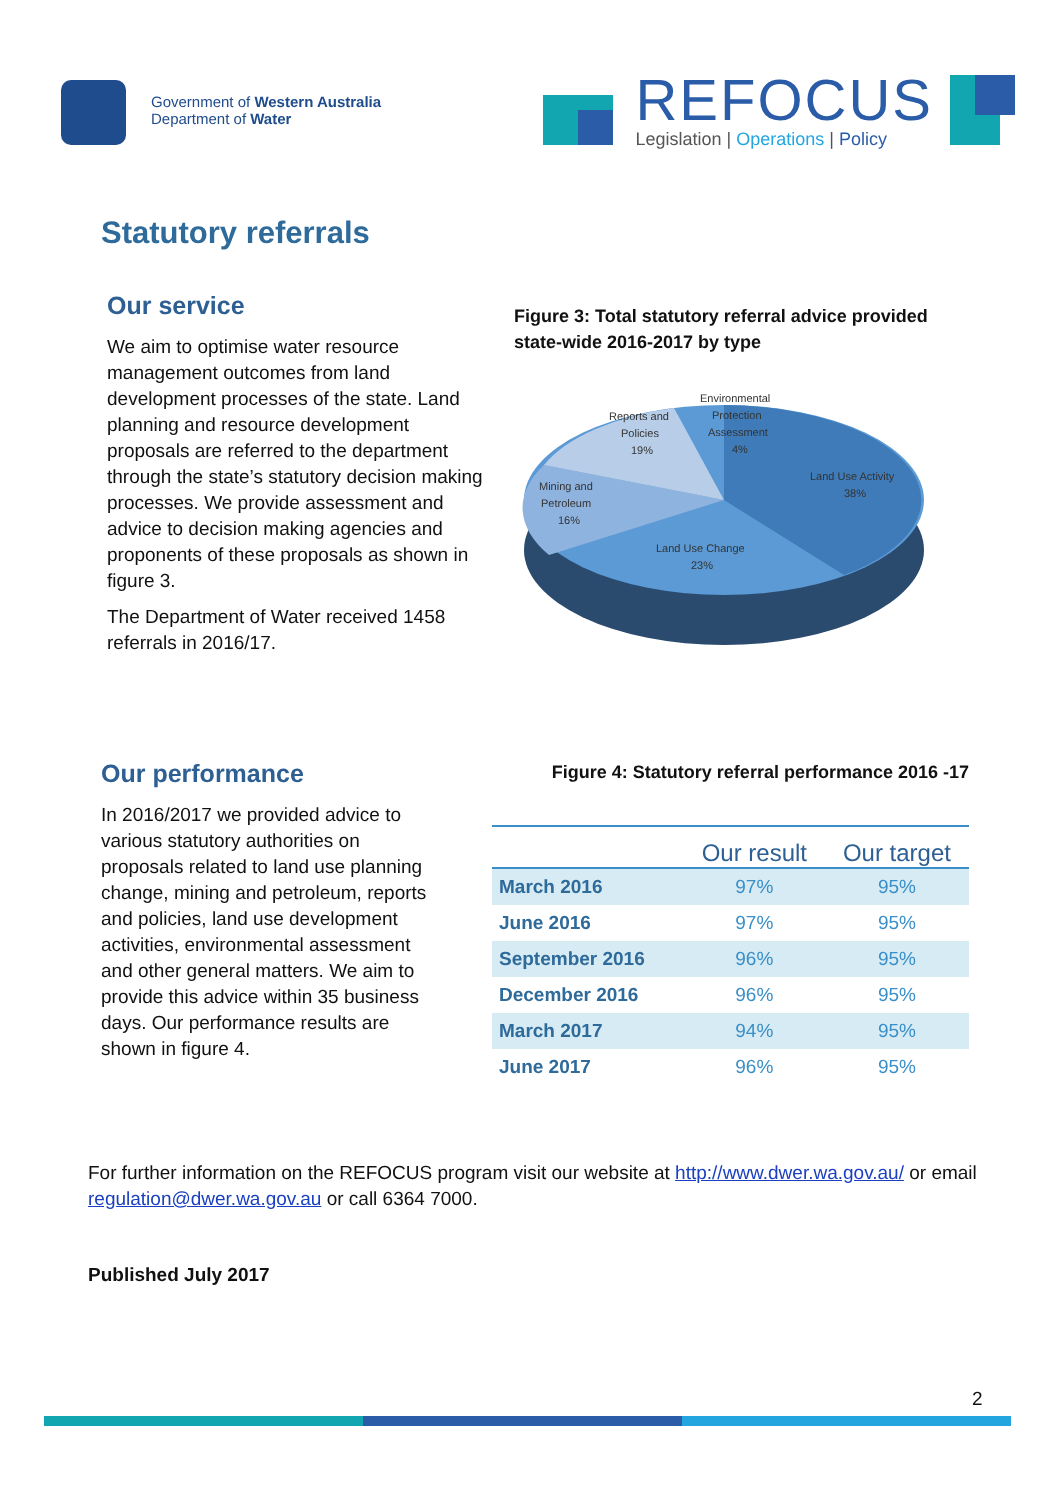Government of Western Australia
Department of Water
REFOCUS
Legislation | Operations | Policy
Statutory referrals
Our service
We aim to optimise water resource management outcomes from land development processes of the state. Land planning and resource development proposals are referred to the department through the state’s statutory decision making processes. We provide assessment and advice to decision making agencies and proponents of these proposals as shown in figure 3.
The Department of Water received 1458 referrals in 2016/17.
Figure 3: Total statutory referral advice provided state-wide 2016-2017 by type
Reports and
Policies
19%
Environmental
Protection
Assessment
4%
Land Use Activity
38%
Mining and
Petroleum
16%
Land Use Change
23%
Our performance
In 2016/2017 we provided advice to various statutory authorities on proposals related to land use planning change, mining and petroleum, reports and policies, land use development activities, environmental assessment and other general matters. We aim to provide this advice within 35 business days. Our performance results are shown in figure 4.
Figure 4: Statutory referral performance 2016 -17
| | Our result | Our target |
| --- | --- | --- |
| March 2016 | 97% | 95% |
| June 2016 | 97% | 95% |
| September 2016 | 96% | 95% |
| December 2016 | 96% | 95% |
| March 2017 | 94% | 95% |
| June 2017 | 96% | 95% |
For further information on the REFOCUS program visit our website at http://www.dwer.wa.gov.au/ or email regulation@dwer.wa.gov.au or call 6364 7000.
Published July 2017
2